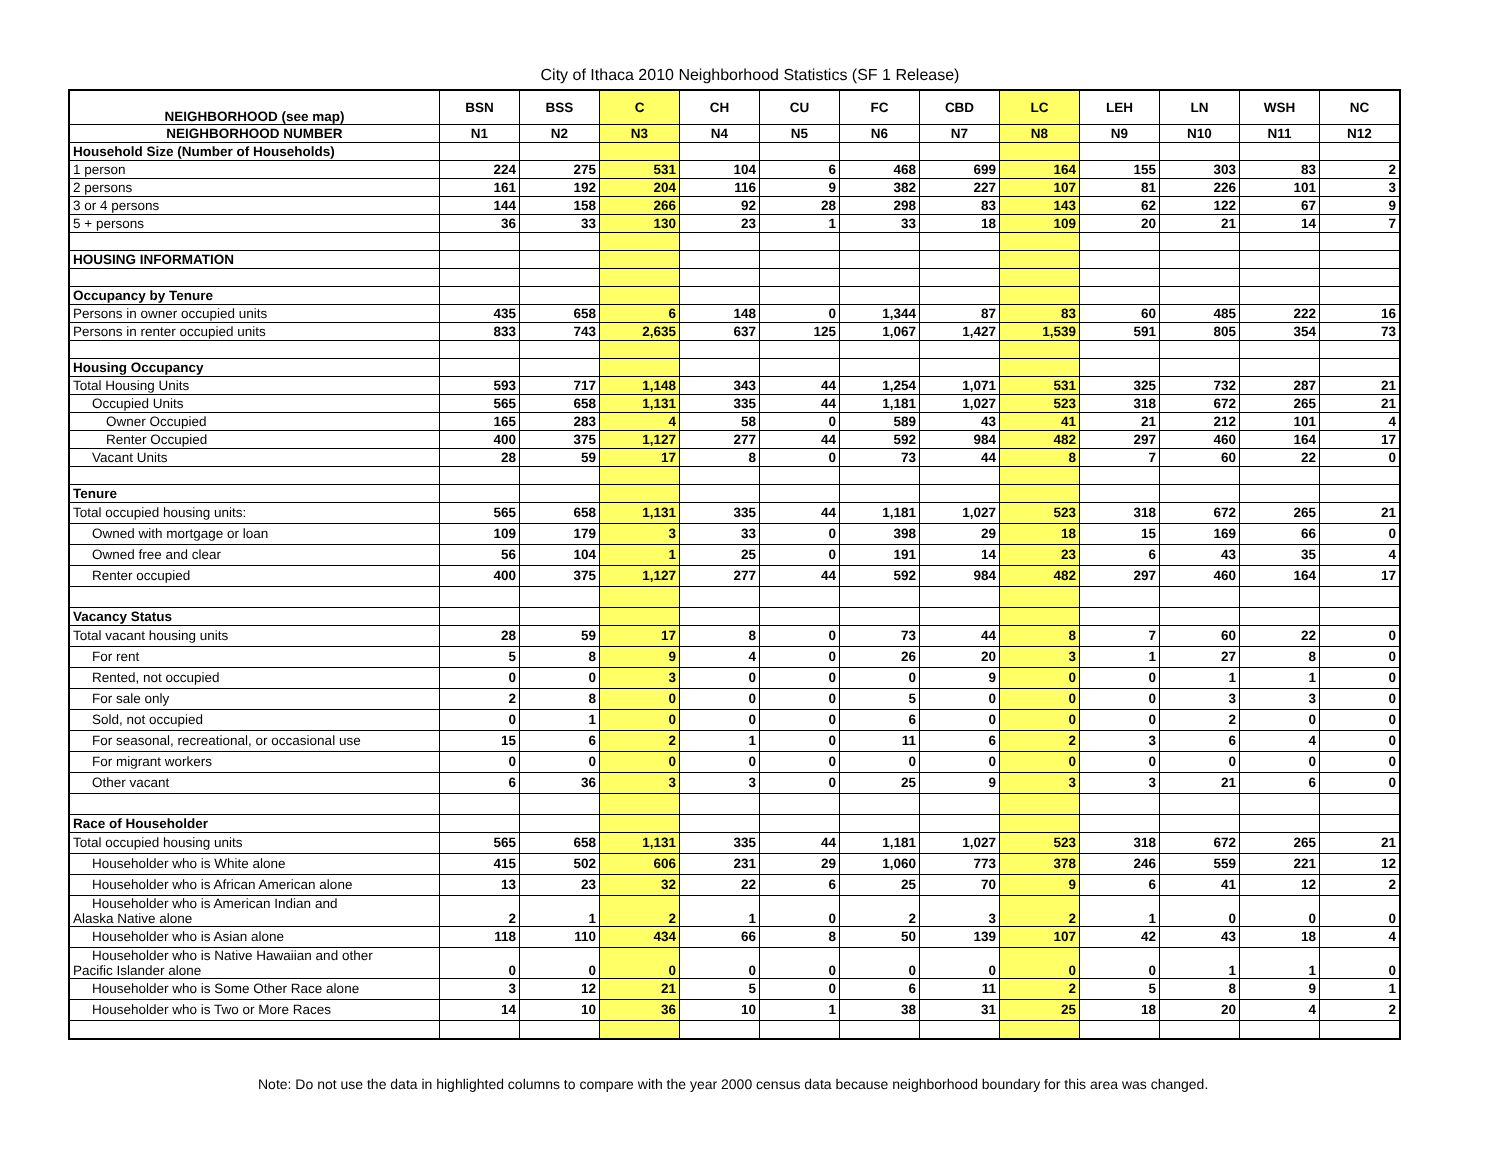City of Ithaca 2010 Neighborhood Statistics (SF 1 Release)
| NEIGHBORHOOD (see map) | BSN | BSS | C | CH | CU | FC | CBD | LC | LEH | LN | WSH | NC |
| --- | --- | --- | --- | --- | --- | --- | --- | --- | --- | --- | --- | --- |
| NEIGHBORHOOD NUMBER | N1 | N2 | N3 | N4 | N5 | N6 | N7 | N8 | N9 | N10 | N11 | N12 |
| Household Size (Number of Households) | | | | | | | | | | | | |
| 1 person | 224 | 275 | 531 | 104 | 6 | 468 | 699 | 164 | 155 | 303 | 83 | 2 |
| 2 persons | 161 | 192 | 204 | 116 | 9 | 382 | 227 | 107 | 81 | 226 | 101 | 3 |
| 3 or 4 persons | 144 | 158 | 266 | 92 | 28 | 298 | 83 | 143 | 62 | 122 | 67 | 9 |
| 5 + persons | 36 | 33 | 130 | 23 | 1 | 33 | 18 | 109 | 20 | 21 | 14 | 7 |
| HOUSING INFORMATION | | | | | | | | | | | | |
| Occupancy by Tenure | | | | | | | | | | | | |
| Persons in owner occupied units | 435 | 658 | 6 | 148 | 0 | 1,344 | 87 | 83 | 60 | 485 | 222 | 16 |
| Persons in renter occupied units | 833 | 743 | 2,635 | 637 | 125 | 1,067 | 1,427 | 1,539 | 591 | 805 | 354 | 73 |
| Housing Occupancy | | | | | | | | | | | | |
| Total Housing Units | 593 | 717 | 1,148 | 343 | 44 | 1,254 | 1,071 | 531 | 325 | 732 | 287 | 21 |
| Occupied Units | 565 | 658 | 1,131 | 335 | 44 | 1,181 | 1,027 | 523 | 318 | 672 | 265 | 21 |
| Owner Occupied | 165 | 283 | 4 | 58 | 0 | 589 | 43 | 41 | 21 | 212 | 101 | 4 |
| Renter Occupied | 400 | 375 | 1,127 | 277 | 44 | 592 | 984 | 482 | 297 | 460 | 164 | 17 |
| Vacant Units | 28 | 59 | 17 | 8 | 0 | 73 | 44 | 8 | 7 | 60 | 22 | 0 |
| Tenure | | | | | | | | | | | | |
| Total occupied housing units: | 565 | 658 | 1,131 | 335 | 44 | 1,181 | 1,027 | 523 | 318 | 672 | 265 | 21 |
| Owned with mortgage or loan | 109 | 179 | 3 | 33 | 0 | 398 | 29 | 18 | 15 | 169 | 66 | 0 |
| Owned free and clear | 56 | 104 | 1 | 25 | 0 | 191 | 14 | 23 | 6 | 43 | 35 | 4 |
| Renter occupied | 400 | 375 | 1,127 | 277 | 44 | 592 | 984 | 482 | 297 | 460 | 164 | 17 |
| Vacancy Status | | | | | | | | | | | | |
| Total vacant housing units | 28 | 59 | 17 | 8 | 0 | 73 | 44 | 8 | 7 | 60 | 22 | 0 |
| For rent | 5 | 8 | 9 | 4 | 0 | 26 | 20 | 3 | 1 | 27 | 8 | 0 |
| Rented, not occupied | 0 | 0 | 3 | 0 | 0 | 0 | 9 | 0 | 0 | 1 | 1 | 0 |
| For sale only | 2 | 8 | 0 | 0 | 0 | 5 | 0 | 0 | 0 | 3 | 3 | 0 |
| Sold, not occupied | 0 | 1 | 0 | 0 | 0 | 6 | 0 | 0 | 0 | 2 | 0 | 0 |
| For seasonal, recreational, or occasional use | 15 | 6 | 2 | 1 | 0 | 11 | 6 | 2 | 3 | 6 | 4 | 0 |
| For migrant workers | 0 | 0 | 0 | 0 | 0 | 0 | 0 | 0 | 0 | 0 | 0 | 0 |
| Other vacant | 6 | 36 | 3 | 3 | 0 | 25 | 9 | 3 | 3 | 21 | 6 | 0 |
| Race of Householder | | | | | | | | | | | | |
| Total occupied housing units | 565 | 658 | 1,131 | 335 | 44 | 1,181 | 1,027 | 523 | 318 | 672 | 265 | 21 |
| Householder who is White alone | 415 | 502 | 606 | 231 | 29 | 1,060 | 773 | 378 | 246 | 559 | 221 | 12 |
| Householder who is African American alone | 13 | 23 | 32 | 22 | 6 | 25 | 70 | 9 | 6 | 41 | 12 | 2 |
| Householder who is American Indian and Alaska Native alone | 2 | 1 | 2 | 1 | 0 | 2 | 3 | 2 | 1 | 0 | 0 | 0 |
| Householder who is Asian alone | 118 | 110 | 434 | 66 | 8 | 50 | 139 | 107 | 42 | 43 | 18 | 4 |
| Householder who is Native Hawaiian and other Pacific Islander alone | 0 | 0 | 0 | 0 | 0 | 0 | 0 | 0 | 0 | 1 | 1 | 0 |
| Householder who is Some Other Race alone | 3 | 12 | 21 | 5 | 0 | 6 | 11 | 2 | 5 | 8 | 9 | 1 |
| Householder who is Two or More Races | 14 | 10 | 36 | 10 | 1 | 38 | 31 | 25 | 18 | 20 | 4 | 2 |
Note: Do not use the data in highlighted columns to compare with the year 2000 census data because neighborhood boundary for this area was changed.